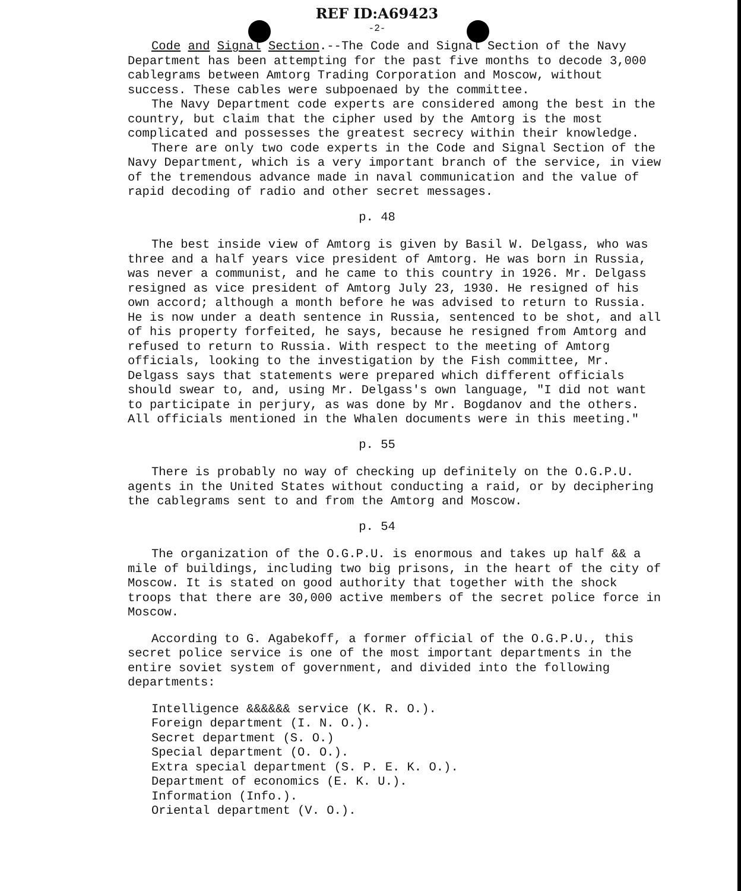REF ID:A69423
-2-
Code and Signal Section.--The Code and Signal Section of the Navy Department has been attempting for the past five months to decode 3,000 cablegrams between Amtorg Trading Corporation and Moscow, without success. These cables were subpoenaed by the committee.
The Navy Department code experts are considered among the best in the country, but claim that the cipher used by the Amtorg is the most complicated and possesses the greatest secrecy within their knowledge.
There are only two code experts in the Code and Signal Section of the Navy Department, which is a very important branch of the service, in view of the tremendous advance made in naval communication and the value of rapid decoding of radio and other secret messages.
p. 48
The best inside view of Amtorg is given by Basil W. Delgass, who was three and a half years vice president of Amtorg. He was born in Russia, was never a communist, and he came to this country in 1926. Mr. Delgass resigned as vice president of Amtorg July 23, 1930. He resigned of his own accord; although a month before he was advised to return to Russia. He is now under a death sentence in Russia, sentenced to be shot, and all of his property forfeited, he says, because he resigned from Amtorg and refused to return to Russia. With respect to the meeting of Amtorg officials, looking to the investigation by the Fish committee, Mr. Delgass says that statements were prepared which different officials should swear to, and, using Mr. Delgass's own language, "I did not want to participate in perjury, as was done by Mr. Bogdanov and the others. All officials mentioned in the Whalen documents were in this meeting."
p. 55
There is probably no way of checking up definitely on the O.G.P.U. agents in the United States without conducting a raid, or by deciphering the cablegrams sent to and from the Amtorg and Moscow.
p. 54
The organization of the O.G.P.U. is enormous and takes up half && a mile of buildings, including two big prisons, in the heart of the city of Moscow. It is stated on good authority that together with the shock troops that there are 30,000 active members of the secret police force in Moscow.
According to G. Agabekoff, a former official of the O.G.P.U., this secret police service is one of the most important departments in the entire soviet system of government, and divided into the following departments:
Intelligence &&&&&& service (K. R. O.).
Foreign department (I. N. O.).
Secret department (S. O.)
Special department (O. O.).
Extra special department (S. P. E. K. O.).
Department of economics (E. K. U.).
Information (Info.).
Oriental department (V. O.).